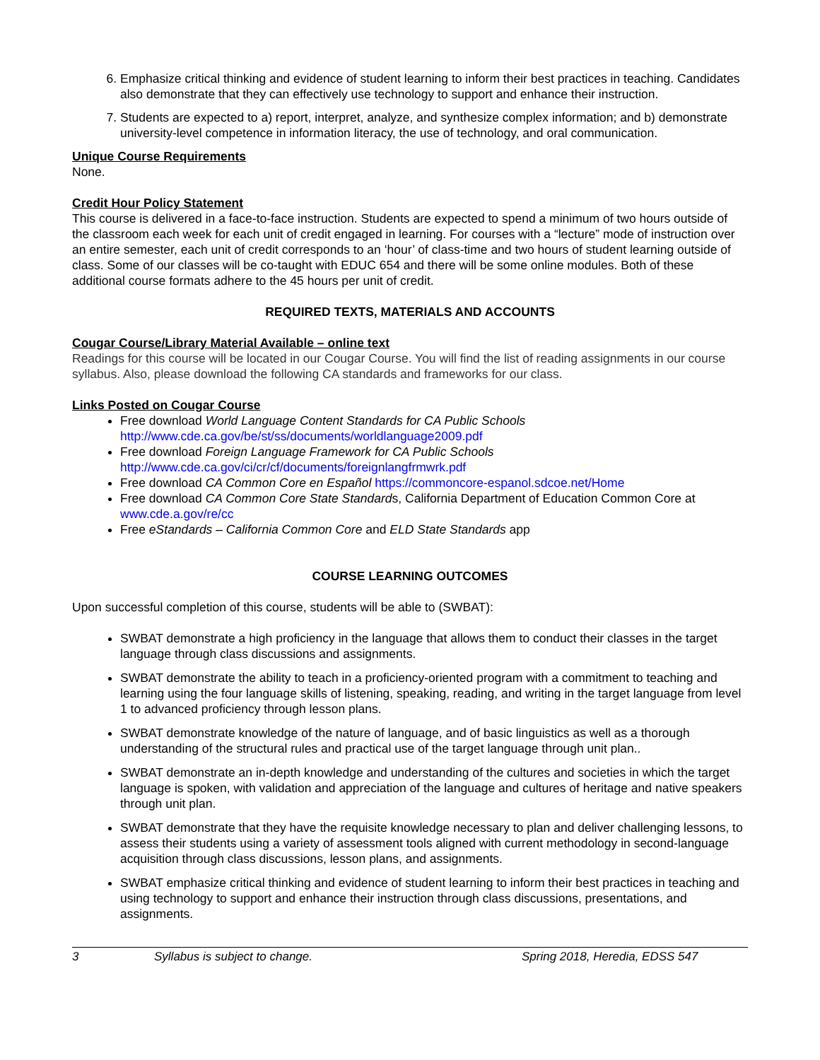6. Emphasize critical thinking and evidence of student learning to inform their best practices in teaching. Candidates also demonstrate that they can effectively use technology to support and enhance their instruction.
7. Students are expected to a) report, interpret, analyze, and synthesize complex information; and b) demonstrate university-level competence in information literacy, the use of technology, and oral communication.
Unique Course Requirements
None.
Credit Hour Policy Statement
This course is delivered in a face-to-face instruction. Students are expected to spend a minimum of two hours outside of the classroom each week for each unit of credit engaged in learning. For courses with a “lecture” mode of instruction over an entire semester, each unit of credit corresponds to an ‘hour’ of class-time and two hours of student learning outside of class. Some of our classes will be co-taught with EDUC 654 and there will be some online modules. Both of these additional course formats adhere to the 45 hours per unit of credit.
REQUIRED TEXTS, MATERIALS AND ACCOUNTS
Cougar Course/Library Material Available – online text
Readings for this course will be located in our Cougar Course. You will find the list of reading assignments in our course syllabus. Also, please download the following CA standards and frameworks for our class.
Links Posted on Cougar Course
Free download World Language Content Standards for CA Public Schools http://www.cde.ca.gov/be/st/ss/documents/worldlanguage2009.pdf
Free download Foreign Language Framework for CA Public Schools http://www.cde.ca.gov/ci/cr/cf/documents/foreignlangfrmwrk.pdf
Free download CA Common Core en Español https://commoncore-espanol.sdcoe.net/Home
Free download CA Common Core State Standards, California Department of Education Common Core at www.cde.a.gov/re/cc
Free eStandards – California Common Core and ELD State Standards app
COURSE LEARNING OUTCOMES
Upon successful completion of this course, students will be able to (SWBAT):
SWBAT demonstrate a high proficiency in the language that allows them to conduct their classes in the target language through class discussions and assignments.
SWBAT demonstrate the ability to teach in a proficiency-oriented program with a commitment to teaching and learning using the four language skills of listening, speaking, reading, and writing in the target language from level 1 to advanced proficiency through lesson plans.
SWBAT demonstrate knowledge of the nature of language, and of basic linguistics as well as a thorough understanding of the structural rules and practical use of the target language through unit plan..
SWBAT demonstrate an in-depth knowledge and understanding of the cultures and societies in which the target language is spoken, with validation and appreciation of the language and cultures of heritage and native speakers through unit plan.
SWBAT demonstrate that they have the requisite knowledge necessary to plan and deliver challenging lessons, to assess their students using a variety of assessment tools aligned with current methodology in second-language acquisition through class discussions, lesson plans, and assignments.
SWBAT emphasize critical thinking and evidence of student learning to inform their best practices in teaching and using technology to support and enhance their instruction through class discussions, presentations, and assignments.
3 Syllabus is subject to change. Spring 2018, Heredia, EDSS 547